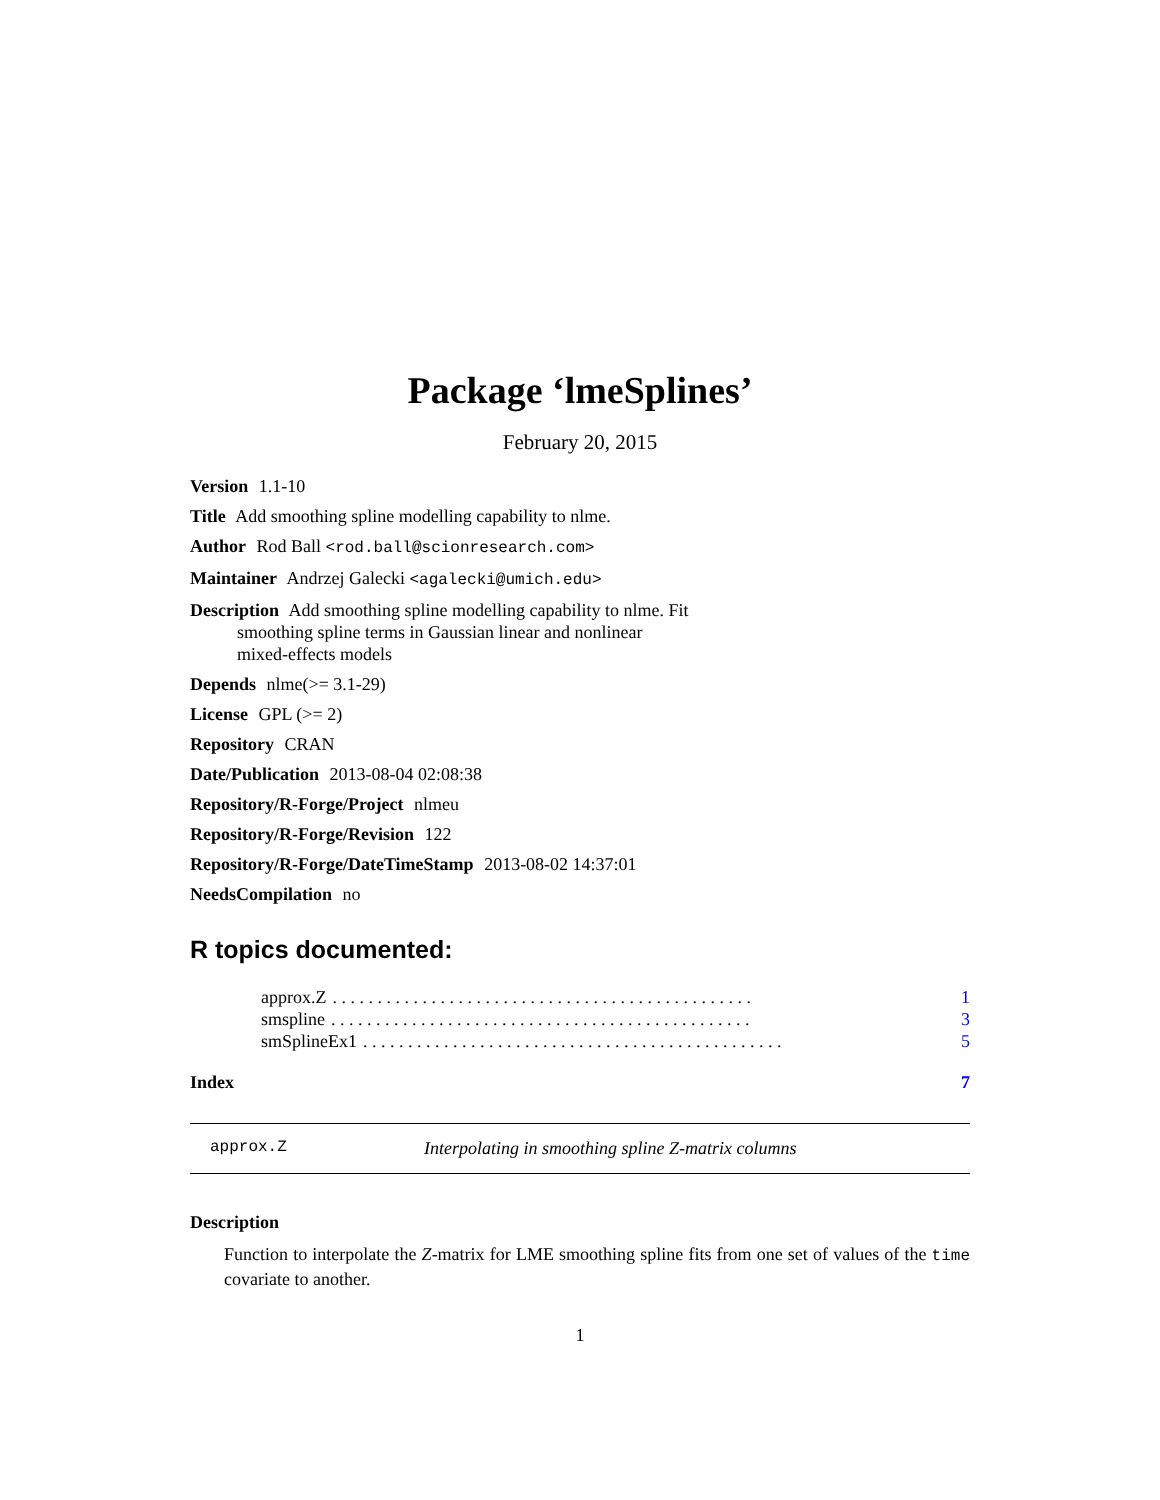Package ‘lmeSplines’
February 20, 2015
Version 1.1-10
Title Add smoothing spline modelling capability to nlme.
Author Rod Ball <rod.ball@scionresearch.com>
Maintainer Andrzej Galecki <agalecki@umich.edu>
Description Add smoothing spline modelling capability to nlme. Fit
smoothing spline terms in Gaussian linear and nonlinear
mixed-effects models
Depends nlme(>= 3.1-29)
License GPL (>= 2)
Repository CRAN
Date/Publication 2013-08-04 02:08:38
Repository/R-Forge/Project nlmeu
Repository/R-Forge/Revision 122
Repository/R-Forge/DateTimeStamp 2013-08-02 14:37:01
NeedsCompilation no
R topics documented:
approx.Z. . . . . . . . . . . . . . . . . . . . . . . . . . . . . . . . . . . . . . . . . . . . . . . 1
smspline. . . . . . . . . . . . . . . . . . . . . . . . . . . . . . . . . . . . . . . . . . . . . . . 3
smSplineEx1. . . . . . . . . . . . . . . . . . . . . . . . . . . . . . . . . . . . . . . . . . . . . . . 5
Index 7
approx.Z Interpolating in smoothing spline Z-matrix columns
Description
Function to interpolate the Z-matrix for LME smoothing spline fits from one set of values of the time covariate to another.
1